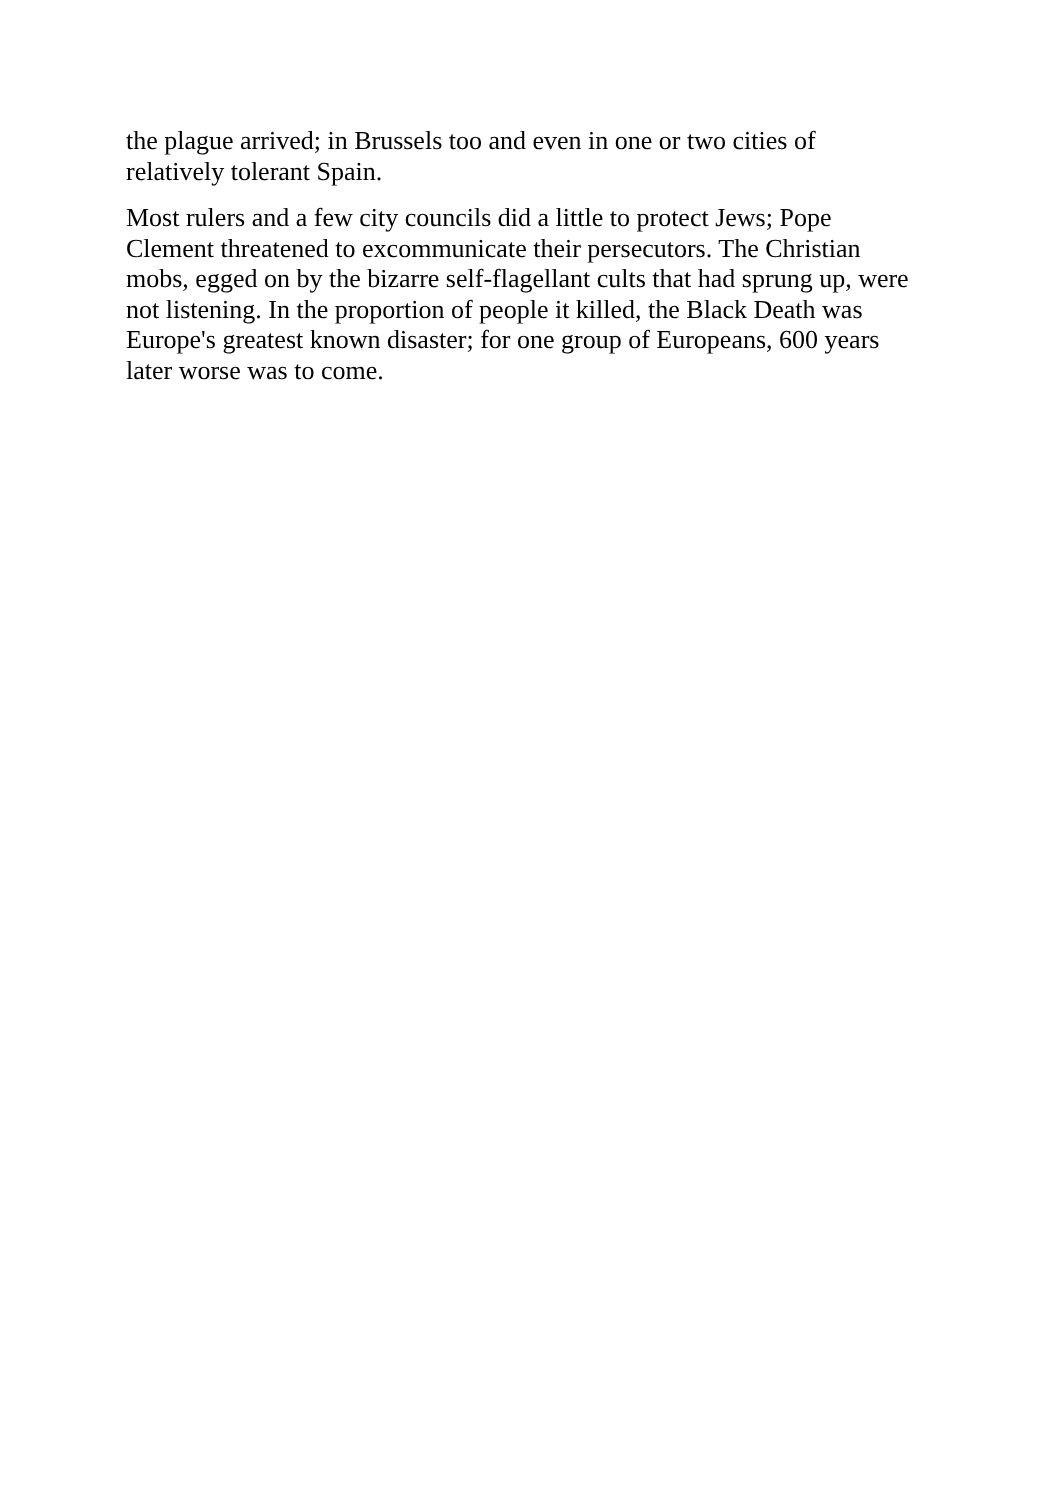the plague arrived; in Brussels too and even in one or two cities of
relatively tolerant Spain.
Most rulers and a few city councils did a little to protect Jews; Pope
Clement threatened to excommunicate their persecutors. The Christian
mobs, egged on by the bizarre self-flagellant cults that had sprung up, were
not listening. In the proportion of people it killed, the Black Death was
Europe's greatest known disaster; for one group of Europeans, 600 years
later worse was to come.